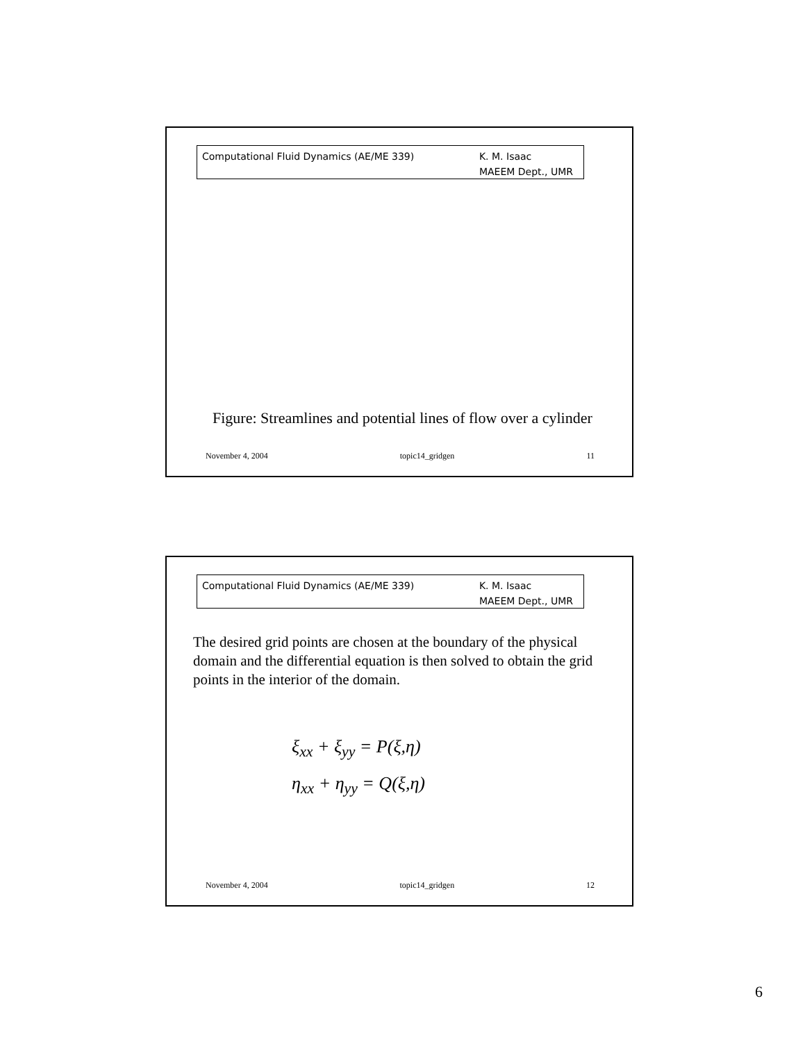Computational Fluid Dynamics (AE/ME 339)
K. M. Isaac
MAEEM Dept., UMR
Figure: Streamlines and potential lines of flow over a cylinder
November 4, 2004 topic14_gridgen 11
Computational Fluid Dynamics (AE/ME 339)
K. M. Isaac
MAEEM Dept., UMR
The desired grid points are chosen at the boundary of the physical domain and the differential equation is then solved to obtain the grid points in the interior of the domain.
ξ<sub>xx</sub> + ξ<sub>yy</sub> = P(ξ,η)
η<sub>xx</sub> + η<sub>yy</sub> = Q(ξ,η)
November 4, 2004 topic14_gridgen 12
6